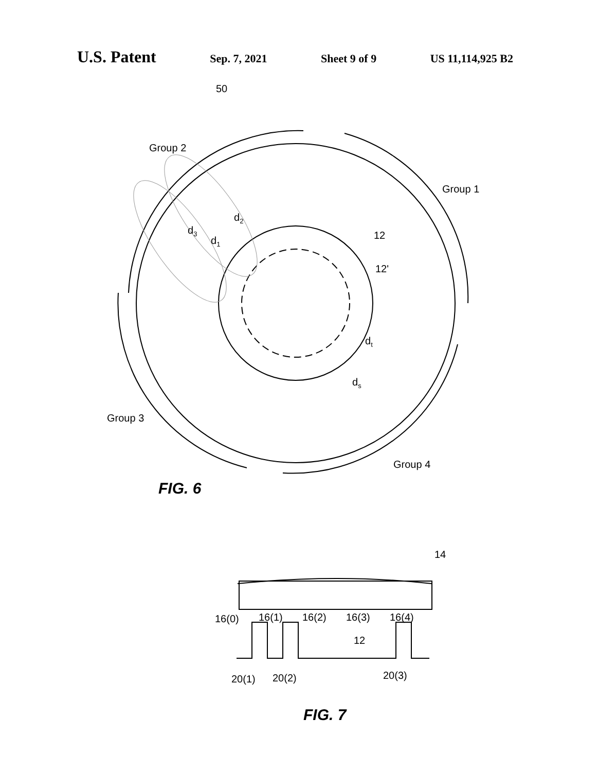U.S. Patent Sep. 7, 2021 Sheet 9 of 9 US 11,114,925 B2
50
Group 2
Group 1
Group 3
Group 4
12
12'
d2
d3
d1
dt
ds
14
16(0)
16(1)
16(2)
16(3)
16(4)
12
20(1)
20(2)
20(3)
FIG. 6
FIG. 7